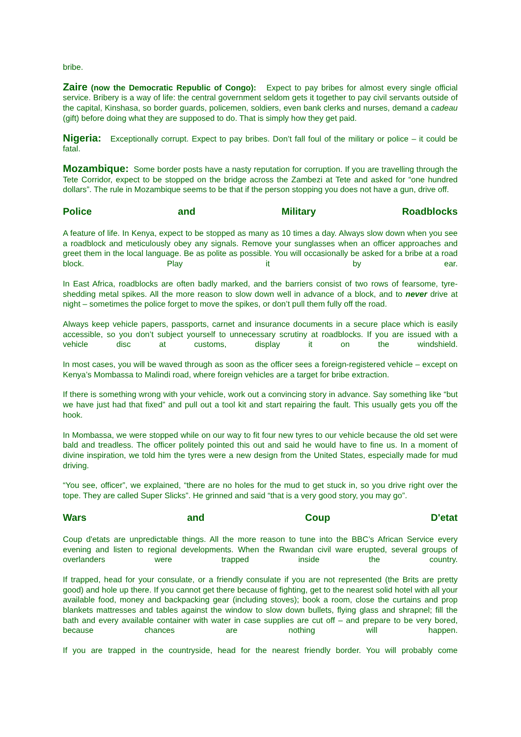bribe.
Zaire (now the Democratic Republic of Congo): Expect to pay bribes for almost every single official service. Bribery is a way of life: the central government seldom gets it together to pay civil servants outside of the capital, Kinshasa, so border guards, policemen, soldiers, even bank clerks and nurses, demand a cadeau (gift) before doing what they are supposed to do. That is simply how they get paid.
Nigeria: Exceptionally corrupt. Expect to pay bribes. Don’t fall foul of the military or police – it could be fatal.
Mozambique: Some border posts have a nasty reputation for corruption. If you are travelling through the Tete Corridor, expect to be stopped on the bridge across the Zambezi at Tete and asked for “one hundred dollars”. The rule in Mozambique seems to be that if the person stopping you does not have a gun, drive off.
Police and Military Roadblocks
A feature of life. In Kenya, expect to be stopped as many as 10 times a day. Always slow down when you see a roadblock and meticulously obey any signals. Remove your sunglasses when an officer approaches and greet them in the local language. Be as polite as possible. You will occasionally be asked for a bribe at a road block. Play it by ear.
In East Africa, roadblocks are often badly marked, and the barriers consist of two rows of fearsome, tyre-shedding metal spikes. All the more reason to slow down well in advance of a block, and to never drive at night – sometimes the police forget to move the spikes, or don’t pull them fully off the road.
Always keep vehicle papers, passports, carnet and insurance documents in a secure place which is easily accessible, so you don’t subject yourself to unnecessary scrutiny at roadblocks. If you are issued with a vehicle disc at customs, display it on the windshield.
In most cases, you will be waved through as soon as the officer sees a foreign-registered vehicle – except on Kenya’s Mombassa to Malindi road, where foreign vehicles are a target for bribe extraction.
If there is something wrong with your vehicle, work out a convincing story in advance. Say something like “but we have just had that fixed” and pull out a tool kit and start repairing the fault. This usually gets you off the hook.
In Mombassa, we were stopped while on our way to fit four new tyres to our vehicle because the old set were bald and treadless. The officer politely pointed this out and said he would have to fine us. In a moment of divine inspiration, we told him the tyres were a new design from the United States, especially made for mud driving.
“You see, officer”, we explained, “there are no holes for the mud to get stuck in, so you drive right over the tope. They are called Super Slicks”. He grinned and said “that is a very good story, you may go”.
Wars and Coup D'etat
Coup d'etats are unpredictable things. All the more reason to tune into the BBC’s African Service every evening and listen to regional developments. When the Rwandan civil ware erupted, several groups of overlanders were trapped inside the country.
If trapped, head for your consulate, or a friendly consulate if you are not represented (the Brits are pretty good) and hole up there. If you cannot get there because of fighting, get to the nearest solid hotel with all your available food, money and backpacking gear (including stoves); book a room, close the curtains and prop blankets mattresses and tables against the window to slow down bullets, flying glass and shrapnel; fill the bath and every available container with water in case supplies are cut off – and prepare to be very bored, because chances are nothing will happen.
If you are trapped in the countryside, head for the nearest friendly border. You will probably come